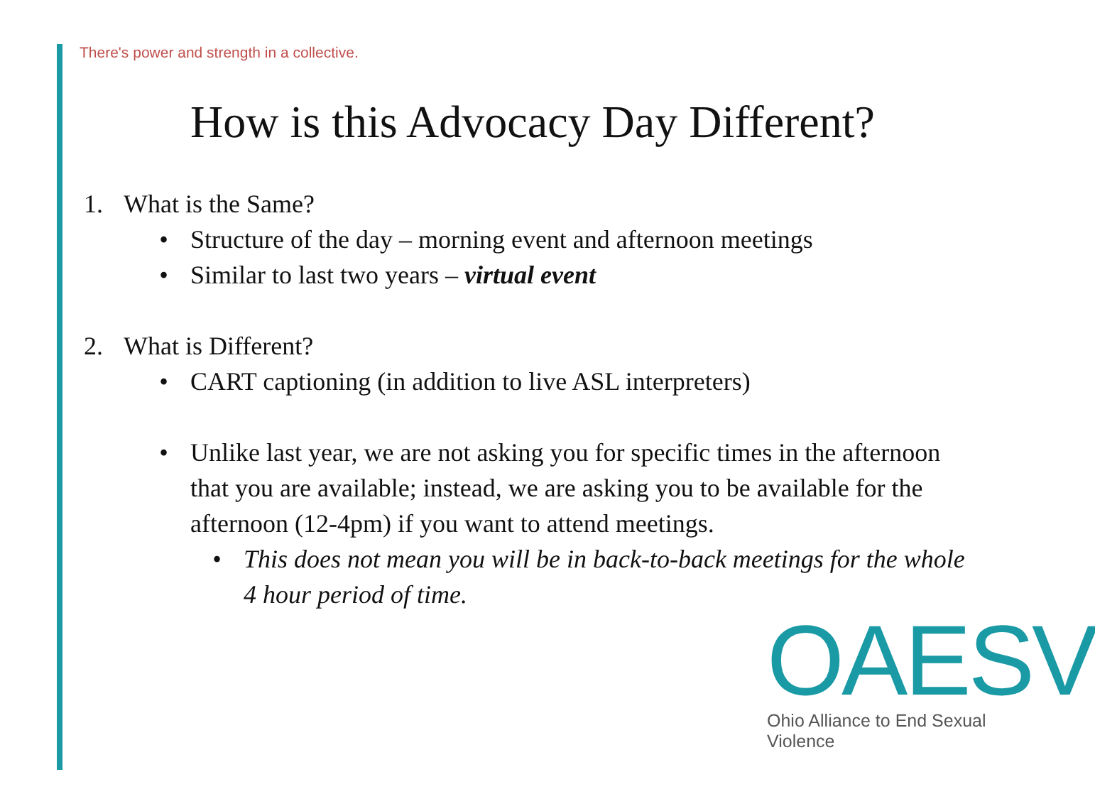There's power and strength in a collective.
How is this Advocacy Day Different?
1. What is the Same?
• Structure of the day – morning event and afternoon meetings
• Similar to last two years – virtual event
2. What is Different?
• CART captioning (in addition to live ASL interpreters)
• Unlike last year, we are not asking you for specific times in the afternoon that you are available; instead, we are asking you to be available for the afternoon (12-4pm) if you want to attend meetings.
• This does not mean you will be in back-to-back meetings for the whole 4 hour period of time.
OAESV
Ohio Alliance to End Sexual Violence